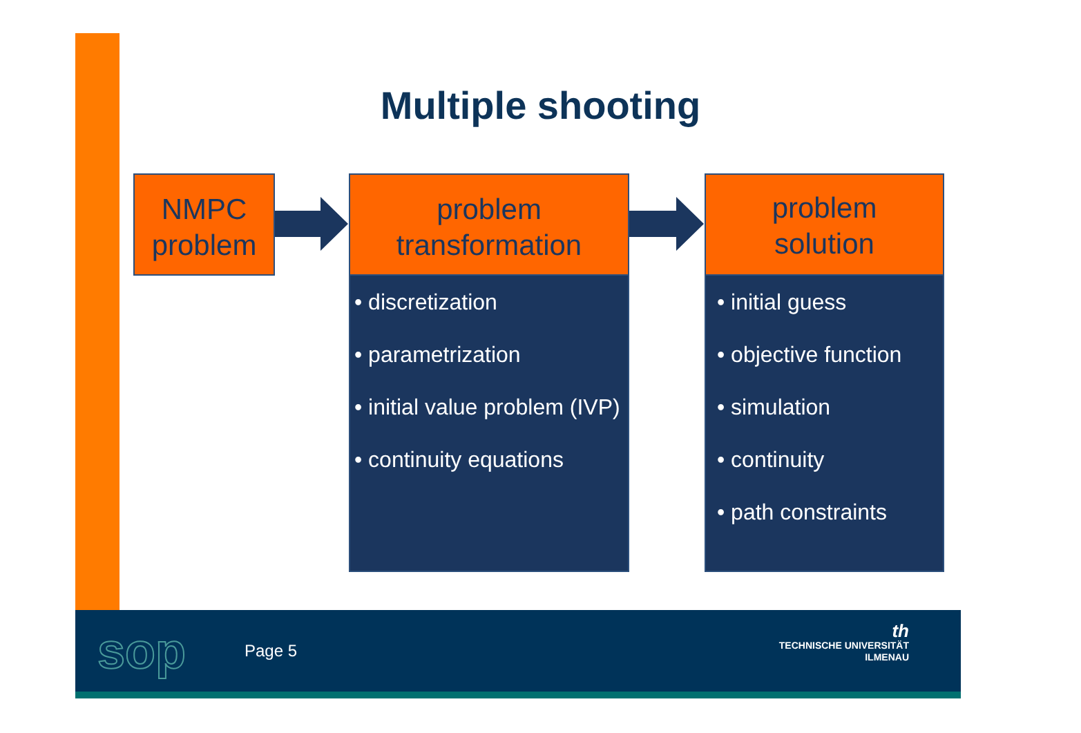Multiple shooting
NMPC
problem
problem
transformation
problem
solution
• discretization
• parametrization
• initial value problem (IVP)
• continuity equations
• initial guess
• objective function
• simulation
• continuity
• path constraints
sop Page 5
th
TECHNISCHE UNIVERSITÄT
ILMENAU